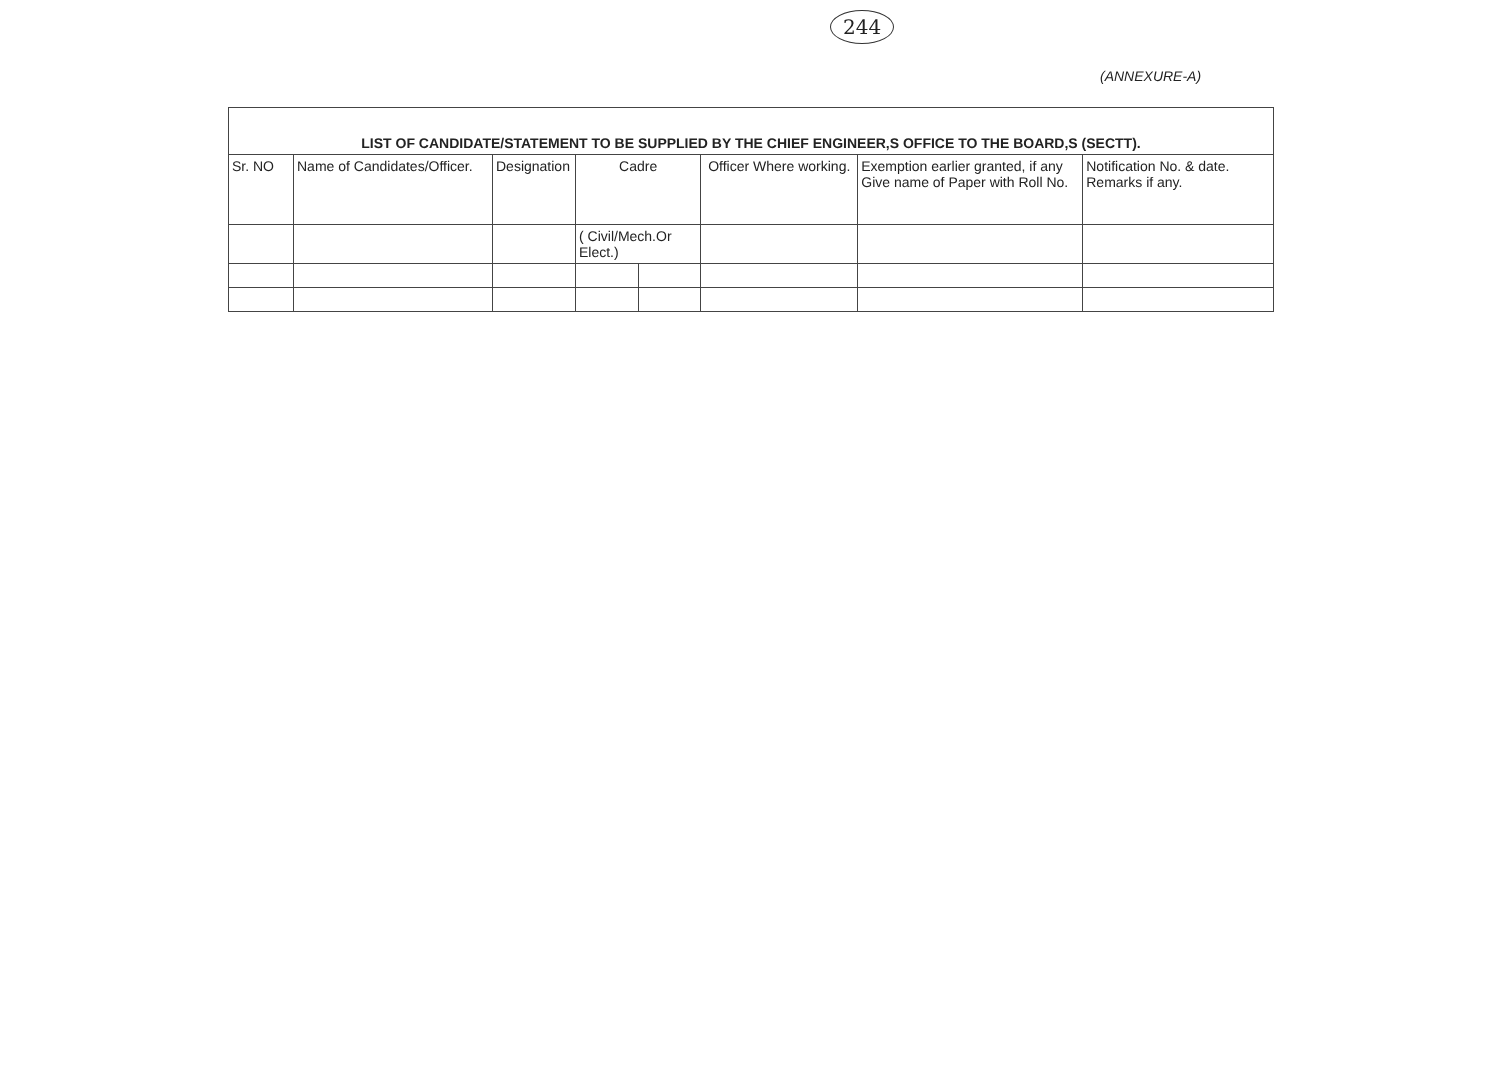244
(ANNEXURE-A)
| LIST OF CANDIDATE/STATEMENT TO BE SUPPLIED BY THE CHIEF ENGINEER,S OFFICE TO THE BOARD,S (SECTT). | | | | | | | |
| --- | --- | --- | --- | --- | --- | --- | --- |
| Sr. NO | Name of Candidates/Officer. | Designation | Cadre | | Officer Where working. | Exemption earlier granted, if any Give name of Paper with Roll No. | Notification No. & date. Remarks if any. |
| | | | ( Civil/Mech.Or Elect.) | | | | |